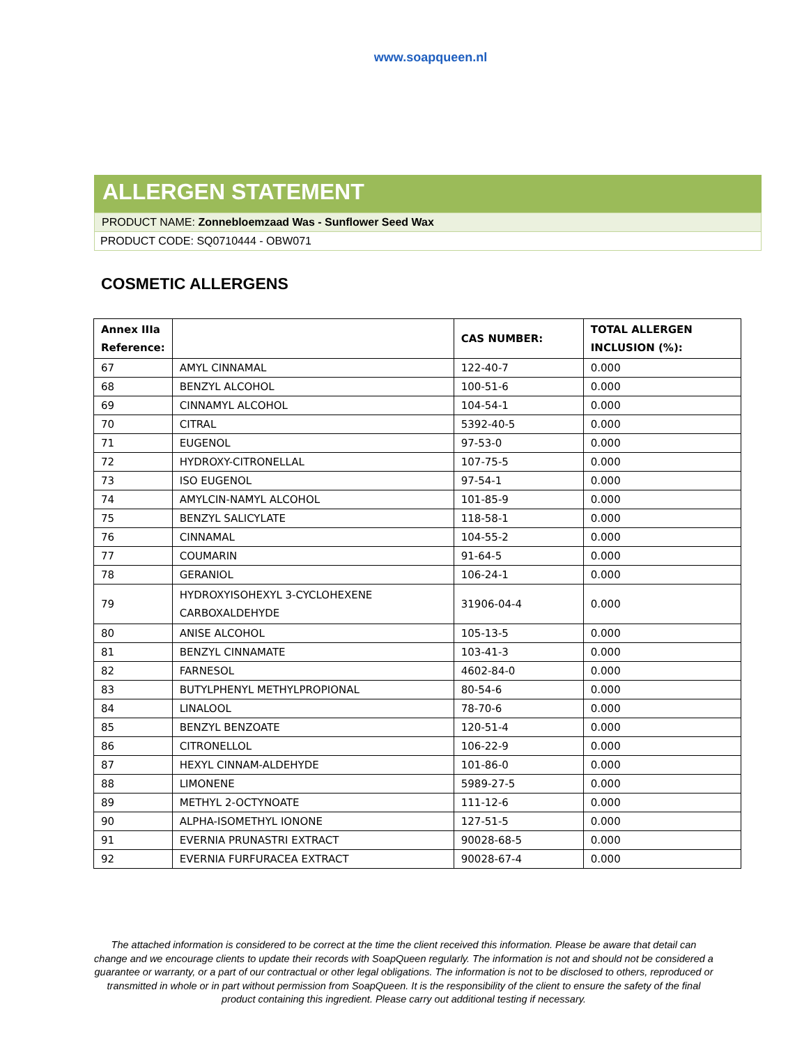www.soapqueen.nl
ALLERGEN STATEMENT
PRODUCT NAME: Zonnebloemzaad Was - Sunflower Seed Wax
PRODUCT CODE: SQ0710444 - OBW071
COSMETIC ALLERGENS
| Annex IIIa Reference: | | CAS NUMBER: | TOTAL ALLERGEN INCLUSION (%): |
| --- | --- | --- | --- |
| 67 | AMYL CINNAMAL | 122-40-7 | 0.000 |
| 68 | BENZYL ALCOHOL | 100-51-6 | 0.000 |
| 69 | CINNAMYL ALCOHOL | 104-54-1 | 0.000 |
| 70 | CITRAL | 5392-40-5 | 0.000 |
| 71 | EUGENOL | 97-53-0 | 0.000 |
| 72 | HYDROXY-CITRONELLAL | 107-75-5 | 0.000 |
| 73 | ISO EUGENOL | 97-54-1 | 0.000 |
| 74 | AMYLCIN-NAMYL ALCOHOL | 101-85-9 | 0.000 |
| 75 | BENZYL SALICYLATE | 118-58-1 | 0.000 |
| 76 | CINNAMAL | 104-55-2 | 0.000 |
| 77 | COUMARIN | 91-64-5 | 0.000 |
| 78 | GERANIOL | 106-24-1 | 0.000 |
| 79 | HYDROXYISOHEXYL 3-CYCLOHEXENE CARBOXALDEHYDE | 31906-04-4 | 0.000 |
| 80 | ANISE ALCOHOL | 105-13-5 | 0.000 |
| 81 | BENZYL CINNAMATE | 103-41-3 | 0.000 |
| 82 | FARNESOL | 4602-84-0 | 0.000 |
| 83 | BUTYLPHENYL METHYLPROPIONAL | 80-54-6 | 0.000 |
| 84 | LINALOOL | 78-70-6 | 0.000 |
| 85 | BENZYL BENZOATE | 120-51-4 | 0.000 |
| 86 | CITRONELLOL | 106-22-9 | 0.000 |
| 87 | HEXYL CINNAM-ALDEHYDE | 101-86-0 | 0.000 |
| 88 | LIMONENE | 5989-27-5 | 0.000 |
| 89 | METHYL 2-OCTYNOATE | 111-12-6 | 0.000 |
| 90 | ALPHA-ISOMETHYL IONONE | 127-51-5 | 0.000 |
| 91 | EVERNIA PRUNASTRI EXTRACT | 90028-68-5 | 0.000 |
| 92 | EVERNIA FURFURACEA EXTRACT | 90028-67-4 | 0.000 |
The attached information is considered to be correct at the time the client received this information. Please be aware that detail can change and we encourage clients to update their records with SoapQueen regularly. The information is not and should not be considered a guarantee or warranty, or a part of our contractual or other legal obligations. The information is not to be disclosed to others, reproduced or transmitted in whole or in part without permission from SoapQueen. It is the responsibility of the client to ensure the safety of the final product containing this ingredient. Please carry out additional testing if necessary.